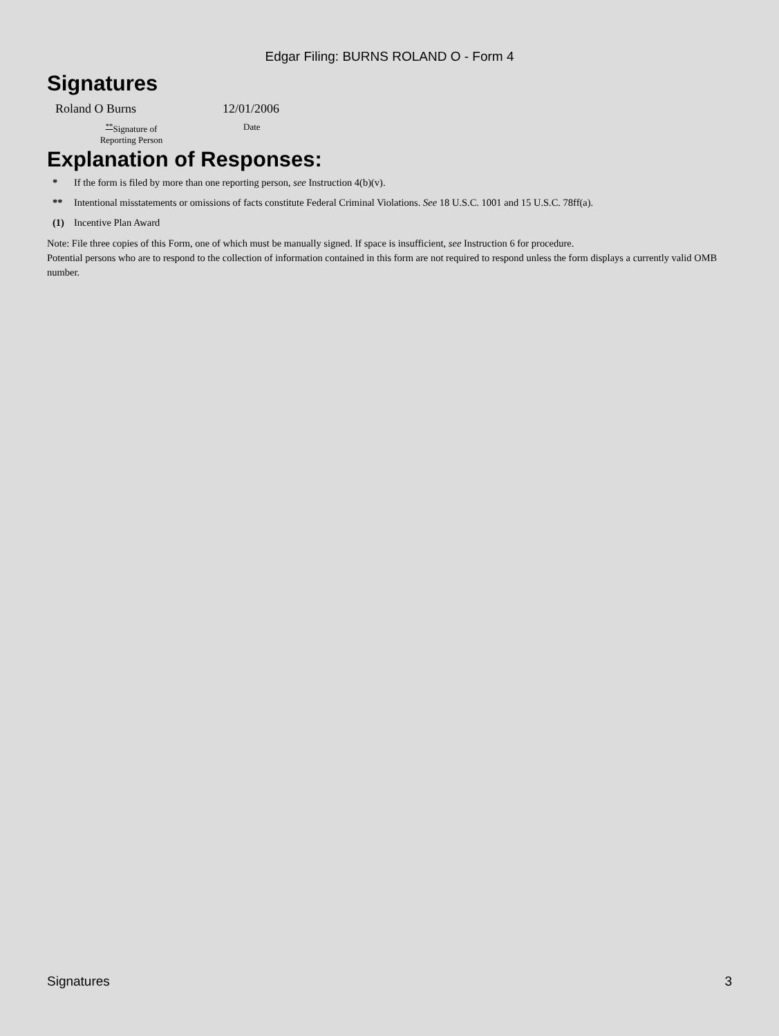Edgar Filing: BURNS ROLAND O - Form 4
Signatures
| Roland O Burns | 12/01/2006 |
| <sup>**</sup> Signature of Reporting Person | Date |
Explanation of Responses:
| * | If the form is filed by more than one reporting person, see Instruction 4(b)(v). |
| ** | Intentional misstatements or omissions of facts constitute Federal Criminal Violations. See 18 U.S.C. 1001 and 15 U.S.C. 78ff(a). |
| (1) | Incentive Plan Award |
Note: File three copies of this Form, one of which must be manually signed. If space is insufficient, see Instruction 6 for procedure.
Potential persons who are to respond to the collection of information contained in this form are not required to respond unless the form displays a currently valid OMB number.
Signatures 3